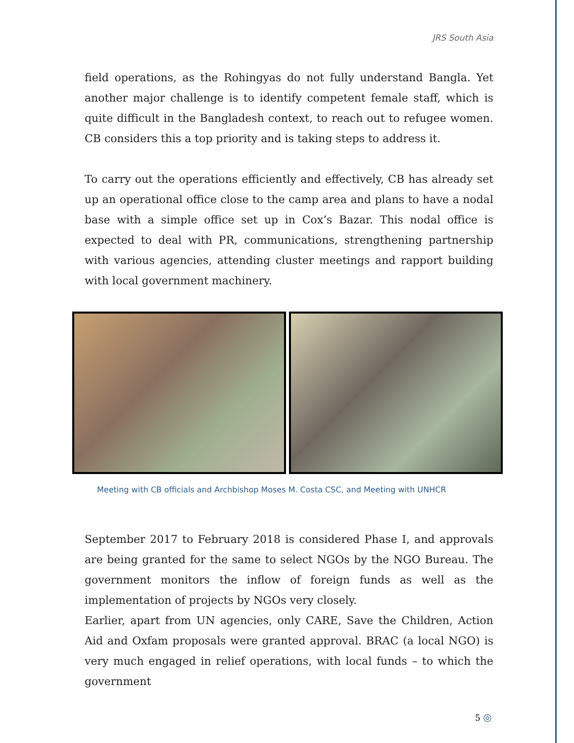JRS South Asia
field operations, as the Rohingyas do not fully understand Bangla. Yet another major challenge is to identify competent female staff, which is quite difficult in the Bangladesh context, to reach out to refugee women. CB considers this a top priority and is taking steps to address it.
To carry out the operations efficiently and effectively, CB has already set up an operational office close to the camp area and plans to have a nodal base with a simple office set up in Cox’s Bazar. This nodal office is expected to deal with PR, communications, strengthening partnership with various agencies, attending cluster meetings and rapport building with local government machinery.
Meeting with CB officials and Archbishop Moses M. Costa CSC, and Meeting with UNHCR
September 2017 to February 2018 is considered Phase I, and approvals are being granted for the same to select NGOs by the NGO Bureau. The government monitors the inflow of foreign funds as well as the implementation of projects by NGOs very closely.
Earlier, apart from UN agencies, only CARE, Save the Children, Action Aid and Oxfam proposals were granted approval. BRAC (a local NGO) is very much engaged in relief operations, with local funds – to which the government
5 ◎